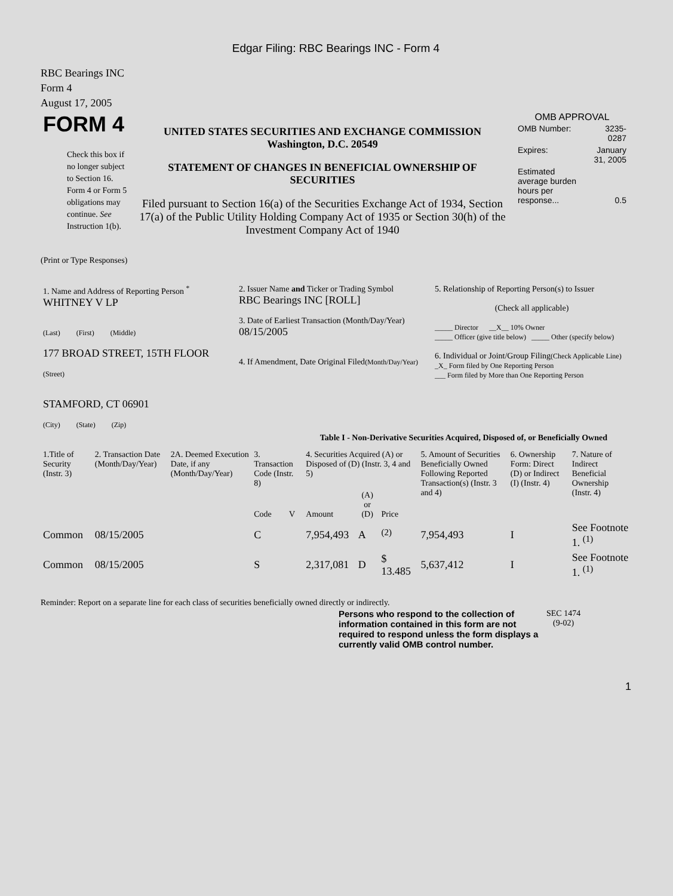Edgar Filing: RBC Bearings INC - Form 4
RBC Bearings INC
Form 4
August 17, 2005
| FORM 4 Check this box if no longer subject to Section 16. Form 4 or Form 5 obligations may continue. See Instruction 1(b). | UNITED STATES SECURITIES AND EXCHANGE COMMISSION Washington, D.C. 20549 STATEMENT OF CHANGES IN BENEFICIAL OWNERSHIP OF SECURITIES Filed pursuant to Section 16(a) of the Securities Exchange Act of 1934, Section 17(a) of the Public Utility Holding Company Act of 1935 or Section 30(h) of the Investment Company Act of 1940 | OMB APPROVAL / OMB Number: / 3235-0287 / / Expires: / January 31, 2005 / / Estimated average burden hours per response... / 0.5 / |
(Print or Type Responses)
| 1. Name and Address of Reporting Person <sup>*</sup> WHITNEY V LP (Last) (First) (Middle) 177 BROAD STREET, 15TH FLOOR (Street) STAMFORD, CT 06901 (City) (State) (Zip) | 2. Issuer Name and Ticker or Trading Symbol RBC Bearings INC [ROLL] 3. Date of Earliest Transaction (Month/Day/Year) 08/15/2005 4. If Amendment, Date Original Filed (Month/Day/Year) | 5. Relationship of Reporting Person(s) to Issuer (Check all applicable) _____ Director __X__ 10% Owner _____ Officer (give title below) _____ Other (specify below) 6. Individual or Joint/Group Filing (Check Applicable Line) _X_ Form filed by One Reporting Person ___ Form filed by More than One Reporting Person |
Table I - Non-Derivative Securities Acquired, Disposed of, or Beneficially Owned
| 1.Title of Security (Instr. 3) | 2. Transaction Date (Month/Day/Year) | 2A. Deemed Execution Date, if any (Month/Day/Year) | 3. Transaction Code (Instr. 8) | | 4. Securities Acquired (A) or Disposed of (D) (Instr. 3, 4 and 5) | | | 5. Amount of Securities Beneficially Owned Following Reported Transaction(s) (Instr. 3 and 4) | 6. Ownership Form: Direct (D) or Indirect (I) (Instr. 4) | 7. Nature of Indirect Beneficial Ownership (Instr. 4) |
| --- | --- | --- | --- | --- | --- | --- | --- | --- | --- | --- |
| | | | Code | V | Amount | (A) or (D) | Price | | | |
| Common | 08/15/2005 | | C | | 7,954,493 | A | <sup>(2)</sup> | 7,954,493 | I | See Footnote 1. <sup>(1)</sup> |
| Common | 08/15/2005 | | S | | 2,317,081 | D | $ 13.485 | 5,637,412 | I | See Footnote 1. <sup>(1)</sup> |
Reminder: Report on a separate line for each class of securities beneficially owned directly or indirectly.
| Persons who respond to the collection of information contained in this form are not required to respond unless the form displays a currently valid OMB control number. | SEC 1474 (9-02) |
1